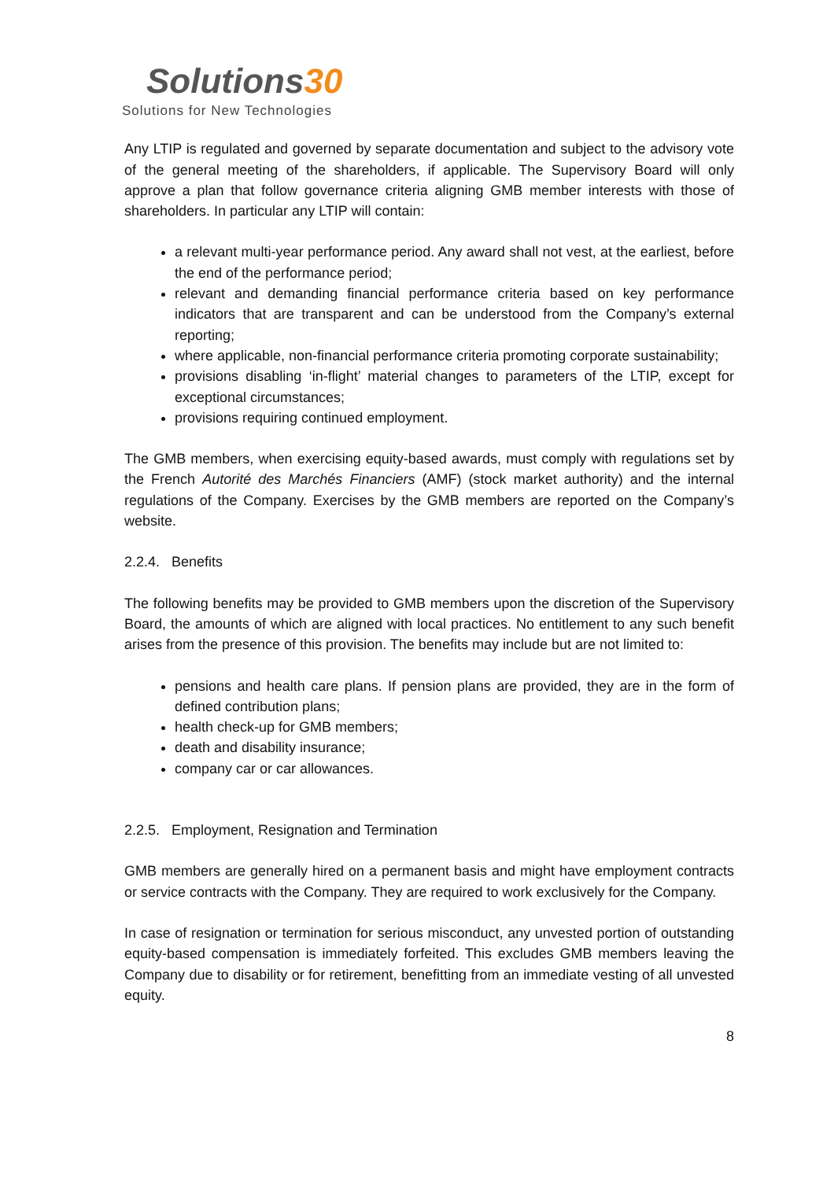Solutions30
Solutions for New Technologies
Any LTIP is regulated and governed by separate documentation and subject to the advisory vote of the general meeting of the shareholders, if applicable. The Supervisory Board will only approve a plan that follow governance criteria aligning GMB member interests with those of shareholders. In particular any LTIP will contain:
a relevant multi-year performance period. Any award shall not vest, at the earliest, before the end of the performance period;
relevant and demanding financial performance criteria based on key performance indicators that are transparent and can be understood from the Company’s external reporting;
where applicable, non-financial performance criteria promoting corporate sustainability;
provisions disabling ‘in-flight’ material changes to parameters of the LTIP, except for exceptional circumstances;
provisions requiring continued employment.
The GMB members, when exercising equity-based awards, must comply with regulations set by the French Autorité des Marchés Financiers (AMF) (stock market authority) and the internal regulations of the Company. Exercises by the GMB members are reported on the Company’s website.
2.2.4. Benefits
The following benefits may be provided to GMB members upon the discretion of the Supervisory Board, the amounts of which are aligned with local practices. No entitlement to any such benefit arises from the presence of this provision. The benefits may include but are not limited to:
pensions and health care plans. If pension plans are provided, they are in the form of defined contribution plans;
health check-up for GMB members;
death and disability insurance;
company car or car allowances.
2.2.5. Employment, Resignation and Termination
GMB members are generally hired on a permanent basis and might have employment contracts or service contracts with the Company. They are required to work exclusively for the Company.
In case of resignation or termination for serious misconduct, any unvested portion of outstanding equity-based compensation is immediately forfeited. This excludes GMB members leaving the Company due to disability or for retirement, benefitting from an immediate vesting of all unvested equity.
8